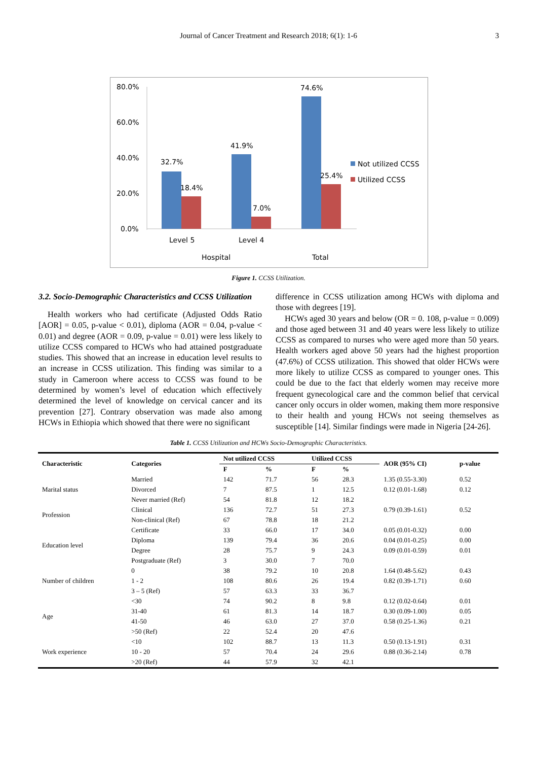Journal of Cancer Treatment and Research 2018; 6(1): 1-6 3
80.0%
60.0%
40.0%
20.0%
0.0%
32.7%
18.4%
41.9%
7.0%
74.6%
25.4%
Level 5
Level 4
Hospital
Total
Not utilized CCSS
Utilized CCSS
Figure 1. CCSS Utilization.
3.2. Socio-Demographic Characteristics and CCSS Utilization
Health workers who had certificate (Adjusted Odds Ratio [AOR] = 0.05, p-value < 0.01), diploma (AOR = 0.04, p-value < 0.01) and degree (AOR = 0.09, p-value = 0.01) were less likely to utilize CCSS compared to HCWs who had attained postgraduate studies. This showed that an increase in education level results to an increase in CCSS utilization. This finding was similar to a study in Cameroon where access to CCSS was found to be determined by women’s level of education which effectively determined the level of knowledge on cervical cancer and its prevention [27]. Contrary observation was made also among HCWs in Ethiopia which showed that there were no significant
difference in CCSS utilization among HCWs with diploma and those with degrees [19].
HCWs aged 30 years and below (OR = 0. 108, p-value = 0.009) and those aged between 31 and 40 years were less likely to utilize CCSS as compared to nurses who were aged more than 50 years. Health workers aged above 50 years had the highest proportion (47.6%) of CCSS utilization. This showed that older HCWs were more likely to utilize CCSS as compared to younger ones. This could be due to the fact that elderly women may receive more frequent gynecological care and the common belief that cervical cancer only occurs in older women, making them more responsive to their health and young HCWs not seeing themselves as susceptible [14]. Similar findings were made in Nigeria [24-26].
Table 1. CCSS Utilization and HCWs Socio-Demographic Characteristics.
| Characteristic | Categories | Not utilized CCSS | | Utilized CCSS | | AOR (95% CI) | p-value |
| --- | --- | --- | --- | --- | --- | --- | --- |
| | | F | % | F | % | | |
| Marital status | Married | 142 | 71.7 | 56 | 28.3 | 1.35 (0.55-3.30) | 0.52 |
| | Divorced | 7 | 87.5 | 1 | 12.5 | 0.12 (0.01-1.68) | 0.12 |
| | Never married (Ref) | 54 | 81.8 | 12 | 18.2 | | |
| Profession | Clinical | 136 | 72.7 | 51 | 27.3 | 0.79 (0.39-1.61) | 0.52 |
| | Non-clinical (Ref) | 67 | 78.8 | 18 | 21.2 | | |
| Education level | Certificate | 33 | 66.0 | 17 | 34.0 | 0.05 (0.01-0.32) | 0.00 |
| | Diploma | 139 | 79.4 | 36 | 20.6 | 0.04 (0.01-0.25) | 0.00 |
| | Degree | 28 | 75.7 | 9 | 24.3 | 0.09 (0.01-0.59) | 0.01 |
| | Postgraduate (Ref) | 3 | 30.0 | 7 | 70.0 | | |
| Number of children | 0 | 38 | 79.2 | 10 | 20.8 | 1.64 (0.48-5.62) | 0.43 |
| | 1 - 2 | 108 | 80.6 | 26 | 19.4 | 0.82 (0.39-1.71) | 0.60 |
| | 3 – 5 (Ref) | 57 | 63.3 | 33 | 36.7 | | |
| Age | <30 | 74 | 90.2 | 8 | 9.8 | 0.12 (0.02-0.64) | 0.01 |
| | 31-40 | 61 | 81.3 | 14 | 18.7 | 0.30 (0.09-1.00) | 0.05 |
| | 41-50 | 46 | 63.0 | 27 | 37.0 | 0.58 (0.25-1.36) | 0.21 |
| | >50 (Ref) | 22 | 52.4 | 20 | 47.6 | | |
| Work experience | <10 | 102 | 88.7 | 13 | 11.3 | 0.50 (0.13-1.91) | 0.31 |
| | 10 - 20 | 57 | 70.4 | 24 | 29.6 | 0.88 (0.36-2.14) | 0.78 |
| | >20 (Ref) | 44 | 57.9 | 32 | 42.1 | | |